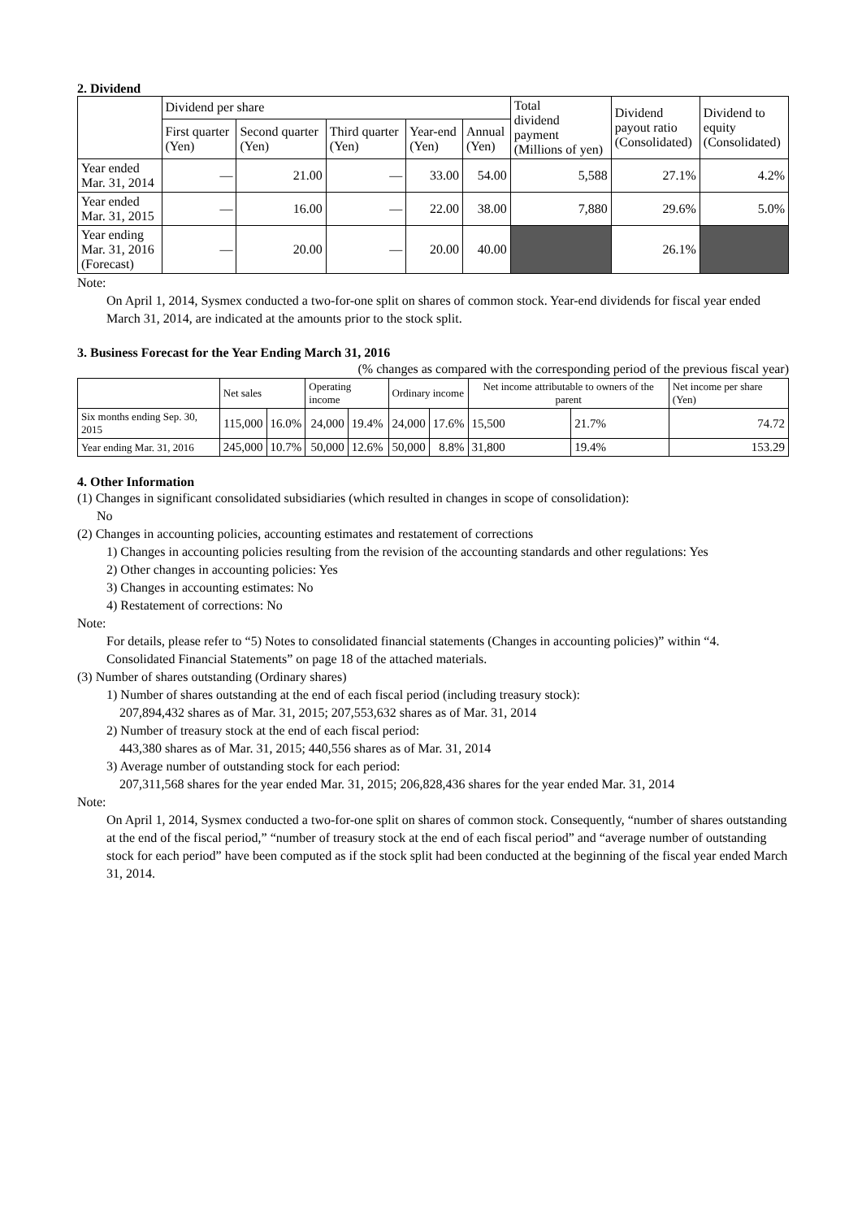2. Dividend
| | Dividend per share | | | | | Total dividend payment (Millions of yen) | Dividend payout ratio (Consolidated) | Dividend to equity (Consolidated) |
| --- | --- | --- | --- | --- | --- | --- | --- | --- |
| | First quarter (Yen) | Second quarter (Yen) | Third quarter (Yen) | Year-end (Yen) | Annual (Yen) | | | |
| Year ended Mar. 31, 2014 | — | 21.00 | — | 33.00 | 54.00 | 5,588 | 27.1% | 4.2% |
| Year ended Mar. 31, 2015 | — | 16.00 | — | 22.00 | 38.00 | 7,880 | 29.6% | 5.0% |
| Year ending Mar. 31, 2016 (Forecast) | — | 20.00 | — | 20.00 | 40.00 | | 26.1% | |
Note:
On April 1, 2014, Sysmex conducted a two-for-one split on shares of common stock. Year-end dividends for fiscal year ended March 31, 2014, are indicated at the amounts prior to the stock split.
3. Business Forecast for the Year Ending March 31, 2016
(% changes as compared with the corresponding period of the previous fiscal year)
| | Net sales | | Operating income | | Ordinary income | | Net income attributable to owners of the parent | | Net income per share (Yen) |
| --- | --- | --- | --- | --- | --- | --- | --- | --- | --- |
| Six months ending Sep. 30, 2015 | 115,000 | 16.0% | 24,000 | 19.4% | 24,000 | 17.6% | 15,500 | 21.7% | 74.72 |
| Year ending Mar. 31, 2016 | 245,000 | 10.7% | 50,000 | 12.6% | 50,000 | 8.8% | 31,800 | 19.4% | 153.29 |
4. Other Information
(1) Changes in significant consolidated subsidiaries (which resulted in changes in scope of consolidation):
No
(2) Changes in accounting policies, accounting estimates and restatement of corrections
1) Changes in accounting policies resulting from the revision of the accounting standards and other regulations: Yes
2) Other changes in accounting policies: Yes
3) Changes in accounting estimates: No
4) Restatement of corrections: No
Note:
For details, please refer to “5) Notes to consolidated financial statements (Changes in accounting policies)” within “4. Consolidated Financial Statements” on page 18 of the attached materials.
(3) Number of shares outstanding (Ordinary shares)
1) Number of shares outstanding at the end of each fiscal period (including treasury stock):
207,894,432 shares as of Mar. 31, 2015; 207,553,632 shares as of Mar. 31, 2014
2) Number of treasury stock at the end of each fiscal period:
443,380 shares as of Mar. 31, 2015; 440,556 shares as of Mar. 31, 2014
3) Average number of outstanding stock for each period:
207,311,568 shares for the year ended Mar. 31, 2015; 206,828,436 shares for the year ended Mar. 31, 2014
Note:
On April 1, 2014, Sysmex conducted a two-for-one split on shares of common stock. Consequently, “number of shares outstanding at the end of the fiscal period,” “number of treasury stock at the end of each fiscal period” and “average number of outstanding stock for each period” have been computed as if the stock split had been conducted at the beginning of the fiscal year ended March 31, 2014.